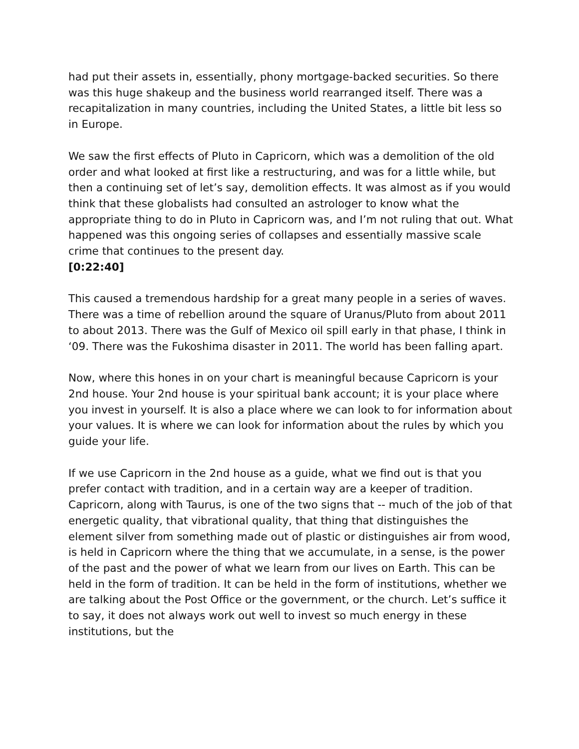had put their assets in, essentially, phony mortgage-backed securities. So there was this huge shakeup and the business world rearranged itself. There was a recapitalization in many countries, including the United States, a little bit less so in Europe.
We saw the first effects of Pluto in Capricorn, which was a demolition of the old order and what looked at first like a restructuring, and was for a little while, but then a continuing set of let’s say, demolition effects. It was almost as if you would think that these globalists had consulted an astrologer to know what the appropriate thing to do in Pluto in Capricorn was, and I’m not ruling that out. What happened was this ongoing series of collapses and essentially massive scale crime that continues to the present day.
[0:22:40]
This caused a tremendous hardship for a great many people in a series of waves. There was a time of rebellion around the square of Uranus/Pluto from about 2011 to about 2013. There was the Gulf of Mexico oil spill early in that phase, I think in ‘09. There was the Fukoshima disaster in 2011. The world has been falling apart.
Now, where this hones in on your chart is meaningful because Capricorn is your 2nd house. Your 2nd house is your spiritual bank account; it is your place where you invest in yourself. It is also a place where we can look to for information about your values. It is where we can look for information about the rules by which you guide your life.
If we use Capricorn in the 2nd house as a guide, what we find out is that you prefer contact with tradition, and in a certain way are a keeper of tradition. Capricorn, along with Taurus, is one of the two signs that -- much of the job of that energetic quality, that vibrational quality, that thing that distinguishes the element silver from something made out of plastic or distinguishes air from wood, is held in Capricorn where the thing that we accumulate, in a sense, is the power of the past and the power of what we learn from our lives on Earth. This can be held in the form of tradition. It can be held in the form of institutions, whether we are talking about the Post Office or the government, or the church. Let’s suffice it to say, it does not always work out well to invest so much energy in these institutions, but the